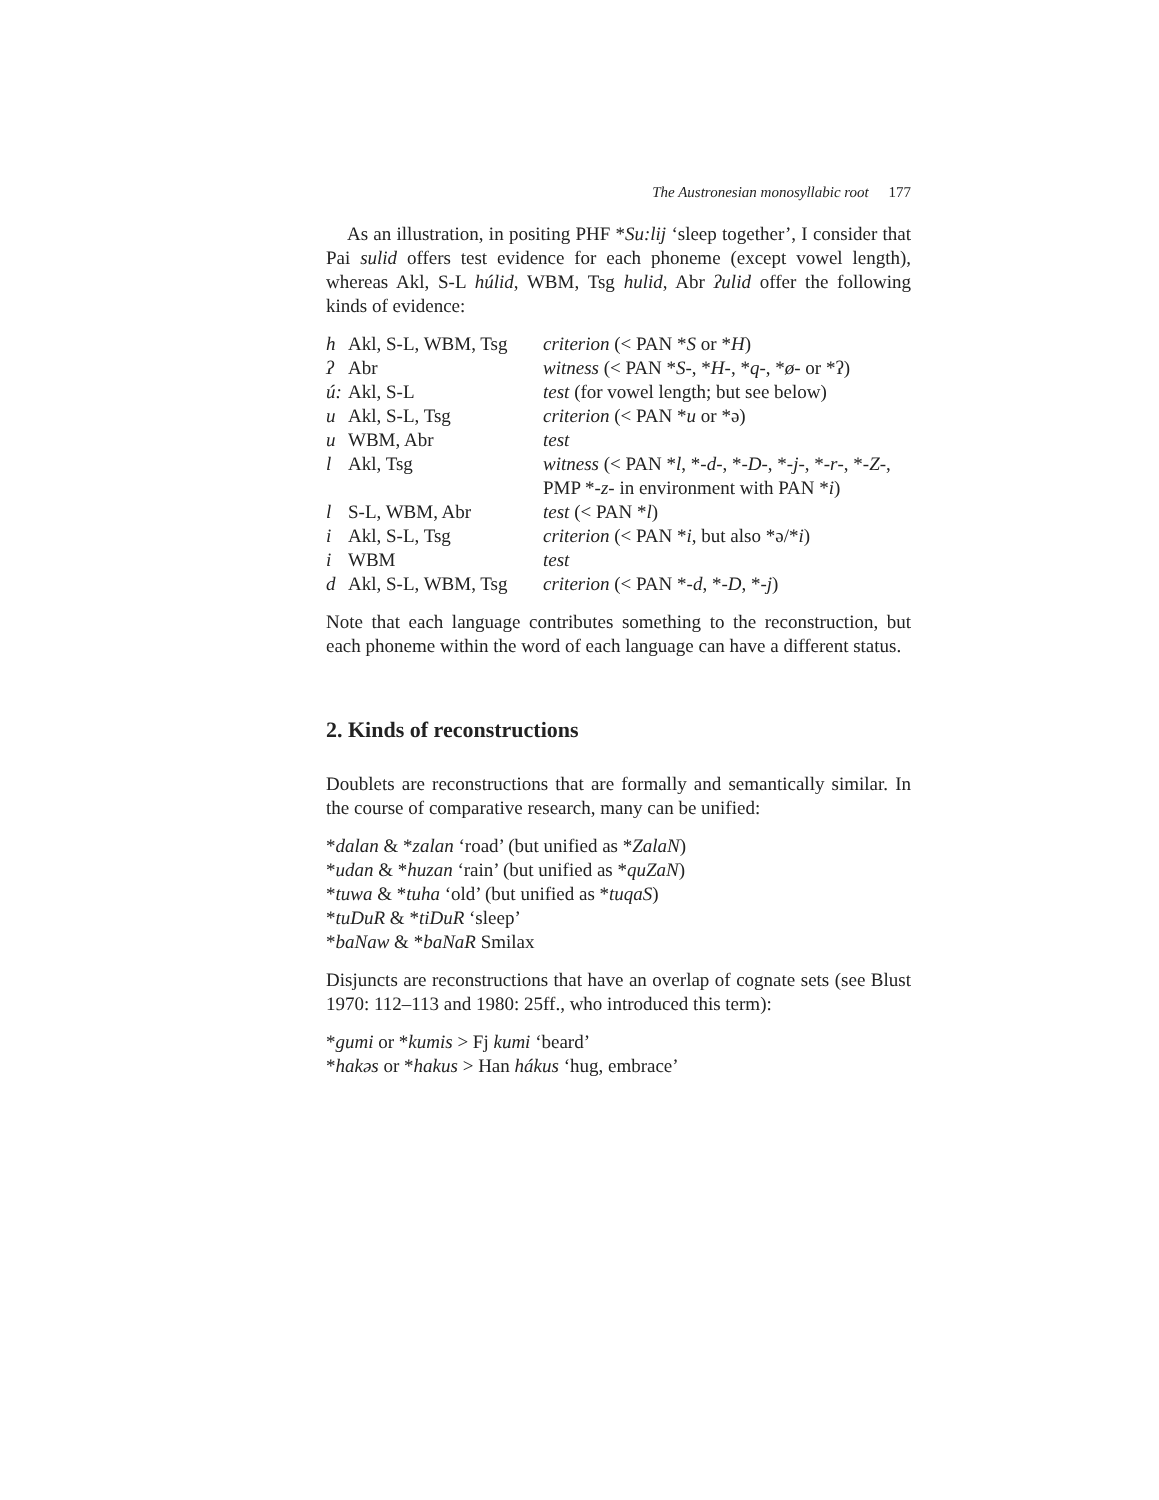The Austronesian monosyllabic root 177
As an illustration, in positing PHF *Su:lij ‘sleep together’, I consider that Pai sulid offers test evidence for each phoneme (except vowel length), whereas Akl, S-L húlid, WBM, Tsg hulid, Abr ʔulid offer the following kinds of evidence:
| h | Akl, S-L, WBM, Tsg | criterion (< PAN * S or * H ) |
| ʔ | Abr | witness (< PAN * S -, * H -, * q -, * ø - or *ʔ) |
| ú: | Akl, S-L | test (for vowel length; but see below) |
| u | Akl, S-L, Tsg | criterion (< PAN * u or *ə) |
| u | WBM, Abr | test |
| l | Akl, Tsg | witness (< PAN * l , *- d -, *- D -, *- j -, *- r -, *- Z -, PMP *- z - in environment with PAN * i ) |
| l | S-L, WBM, Abr | test (< PAN * l ) |
| i | Akl, S-L, Tsg | criterion (< PAN * i , but also *ə/* i ) |
| i | WBM | test |
| d | Akl, S-L, WBM, Tsg | criterion (< PAN *- d , *- D , *- j ) |
Note that each language contributes something to the reconstruction, but each phoneme within the word of each language can have a different status.
2. Kinds of reconstructions
Doublets are reconstructions that are formally and semantically similar. In the course of comparative research, many can be unified:
*dalan & *zalan ‘road’ (but unified as *ZalaN)
*udan & *huzan ‘rain’ (but unified as *quZaN)
*tuwa & *tuha ‘old’ (but unified as *tuqaS)
*tuDuR & *tiDuR ‘sleep’
*baNaw & *baNaR Smilax
Disjuncts are reconstructions that have an overlap of cognate sets (see Blust 1970: 112–113 and 1980: 25ff., who introduced this term):
*gumi or *kumis > Fj kumi ‘beard’
*hakəs or *hakus > Han hákus ‘hug, embrace’